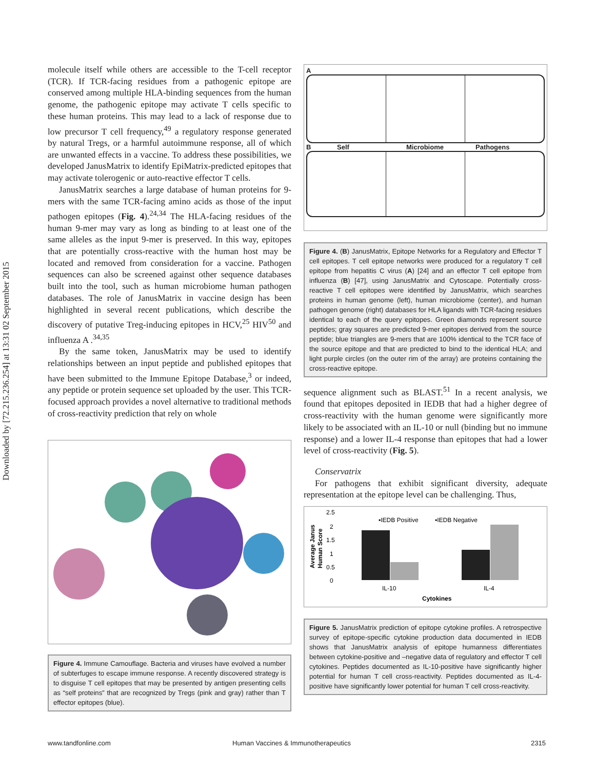Downloaded by [72.215.236.254] at 13:31 02 September 2015
molecule itself while others are accessible to the T-cell receptor (TCR). If TCR-facing residues from a pathogenic epitope are conserved among multiple HLA-binding sequences from the human genome, the pathogenic epitope may activate T cells specific to these human proteins. This may lead to a lack of response due to low precursor T cell frequency,<sup>49</sup> a regulatory response generated by natural Tregs, or a harmful autoimmune response, all of which are unwanted effects in a vaccine. To address these possibilities, we developed JanusMatrix to identify EpiMatrix-predicted epitopes that may activate tolerogenic or auto-reactive effector T cells.
JanusMatrix searches a large database of human proteins for 9-mers with the same TCR-facing amino acids as those of the input pathogen epitopes (Fig. 4).<sup>24,34</sup> The HLA-facing residues of the human 9-mer may vary as long as binding to at least one of the same alleles as the input 9-mer is preserved. In this way, epitopes that are potentially cross-reactive with the human host may be located and removed from consideration for a vaccine. Pathogen sequences can also be screened against other sequence databases built into the tool, such as human microbiome human pathogen databases. The role of JanusMatrix in vaccine design has been highlighted in several recent publications, which describe the discovery of putative Treg-inducing epitopes in HCV,<sup>25</sup> HIV<sup>50</sup> and influenza A .<sup>34,35</sup>
By the same token, JanusMatrix may be used to identify relationships between an input peptide and published epitopes that have been submitted to the Immune Epitope Database,<sup>3</sup> or indeed, any peptide or protein sequence set uploaded by the user. This TCR-focused approach provides a novel alternative to traditional methods of cross-reactivity prediction that rely on whole
Figure 4. Immune Camouflage. Bacteria and viruses have evolved a number of subterfuges to escape immune response. A recently discovered strategy is to disguise T cell epitopes that may be presented by antigen presenting cells as “self proteins” that are recognized by Tregs (pink and gray) rather than T effector epitopes (blue).
A
B Self Microbiome Pathogens
Figure 4. (B) JanusMatrix, Epitope Networks for a Regulatory and Effector T cell epitopes. T cell epitope networks were produced for a regulatory T cell epitope from hepatitis C virus (A) [24] and an effector T cell epitope from influenza (B) [47], using JanusMatrix and Cytoscape. Potentially cross-reactive T cell epitopes were identified by JanusMatrix, which searches proteins in human genome (left), human microbiome (center), and human pathogen genome (right) databases for HLA ligands with TCR-facing residues identical to each of the query epitopes. Green diamonds represent source peptides; gray squares are predicted 9-mer epitopes derived from the source peptide; blue triangles are 9-mers that are 100% identical to the TCR face of the source epitope and that are predicted to bind to the identical HLA; and light purple circles (on the outer rim of the array) are proteins containing the cross-reactive epitope.
sequence alignment such as BLAST.<sup>51</sup> In a recent analysis, we found that epitopes deposited in IEDB that had a higher degree of cross-reactivity with the human genome were significantly more likely to be associated with an IL-10 or null (binding but no immune response) and a lower IL-4 response than epitopes that had a lower level of cross-reactivity (Fig. 5).
Conservatrix
For pathogens that exhibit significant diversity, adequate representation at the epitope level can be challenging. Thus,
Average Janus
Human Score
2.5
2
1.5
1
0.5
0
▪IEDB Positive
▪IEDB Negative
IL-10
IL-4
Cytokines
Figure 5. JanusMatrix prediction of epitope cytokine profiles. A retrospective survey of epitope-specific cytokine production data documented in IEDB shows that JanusMatrix analysis of epitope humanness differentiates between cytokine-positive and –negative data of regulatory and effector T cell cytokines. Peptides documented as IL-10-positive have significantly higher potential for human T cell cross-reactivity. Peptides documented as IL-4-positive have significantly lower potential for human T cell cross-reactivity.
www.tandfonline.com
Human Vaccines & Immunotherapeutics
2315